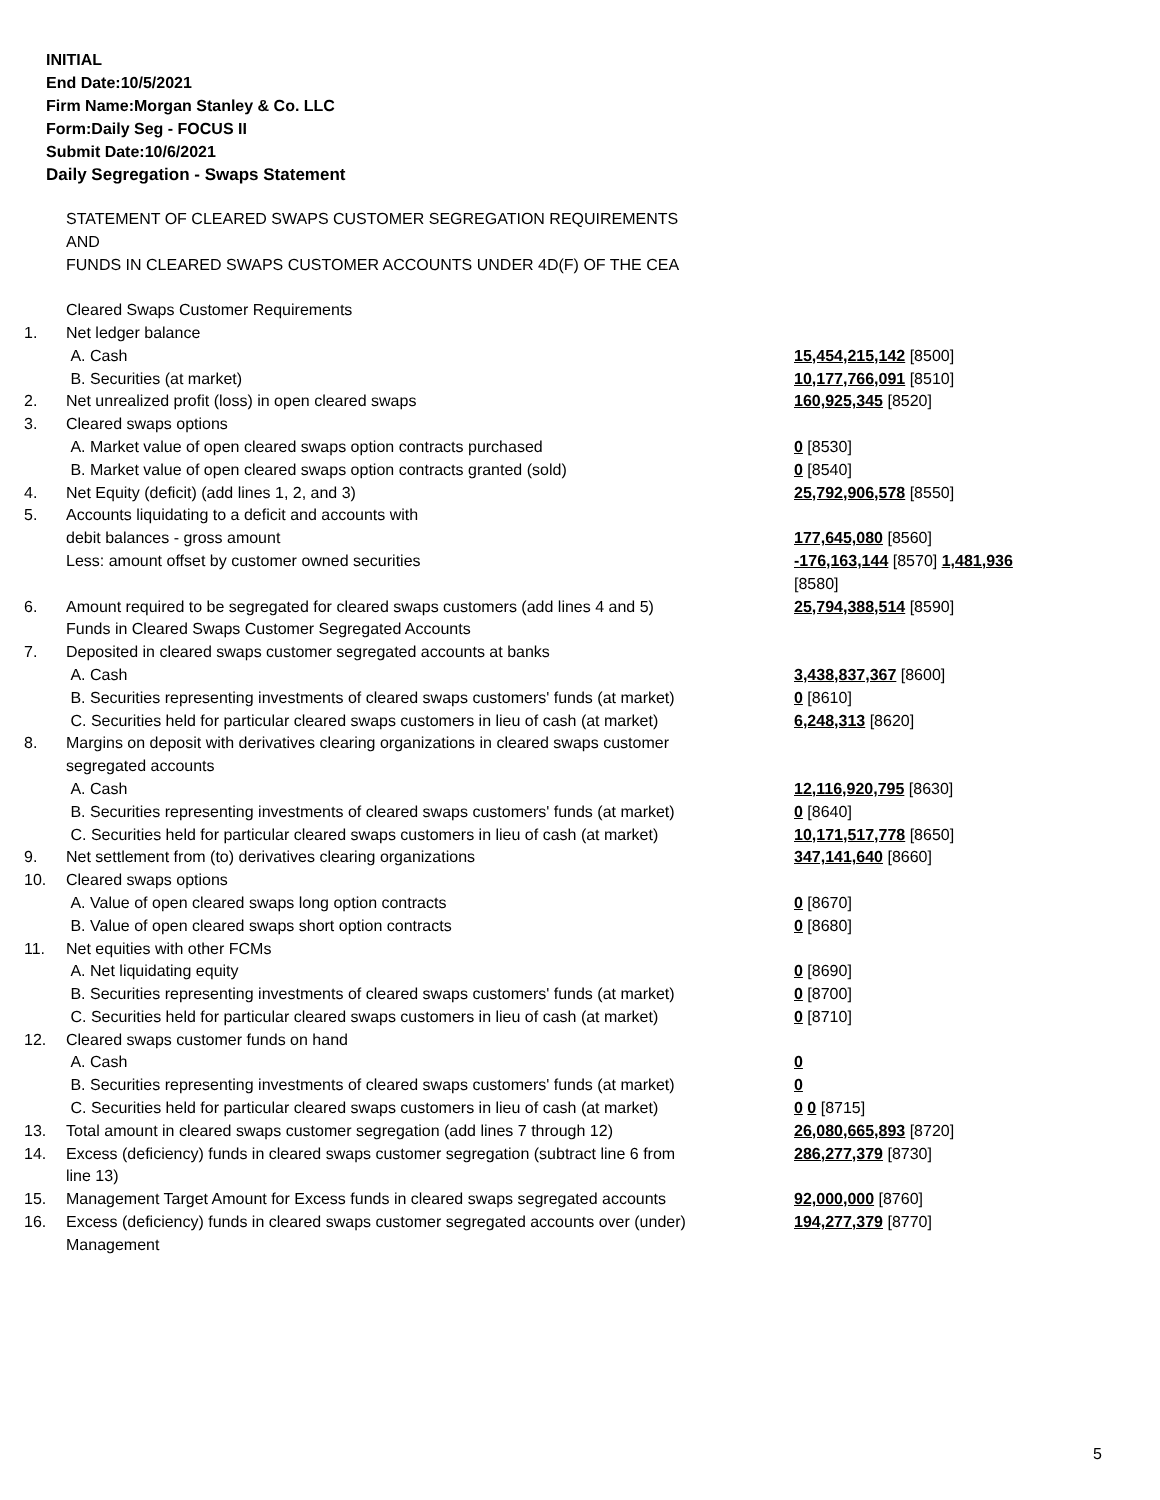INITIAL
End Date:10/5/2021
Firm Name:Morgan Stanley & Co. LLC
Form:Daily Seg - FOCUS II
Submit Date:10/6/2021
Daily Segregation - Swaps Statement
| | STATEMENT OF CLEARED SWAPS CUSTOMER SEGREGATION REQUIREMENTS AND FUNDS IN CLEARED SWAPS CUSTOMER ACCOUNTS UNDER 4D(F) OF THE CEA | |
| | Cleared Swaps Customer Requirements | |
| 1. | Net ledger balance | |
| | A. Cash | 15,454,215,142 [8500] |
| | B. Securities (at market) | 10,177,766,091 [8510] |
| 2. | Net unrealized profit (loss) in open cleared swaps | 160,925,345 [8520] |
| 3. | Cleared swaps options | |
| | A. Market value of open cleared swaps option contracts purchased | 0 [8530] |
| | B. Market value of open cleared swaps option contracts granted (sold) | 0 [8540] |
| 4. | Net Equity (deficit) (add lines 1, 2, and 3) | 25,792,906,578 [8550] |
| 5. | Accounts liquidating to a deficit and accounts with debit balances - gross amount Less: amount offset by customer owned securities | 177,645,080 [8560] -176,163,144 [8570] 1,481,936 [8580] |
| 6. | Amount required to be segregated for cleared swaps customers (add lines 4 and 5) Funds in Cleared Swaps Customer Segregated Accounts | 25,794,388,514 [8590] |
| 7. | Deposited in cleared swaps customer segregated accounts at banks A. Cash B. Securities representing investments of cleared swaps customers' funds (at market) C. Securities held for particular cleared swaps customers in lieu of cash (at market) | 3,438,837,367 [8600] 0 [8610] 6,248,313 [8620] |
| 8. | Margins on deposit with derivatives clearing organizations in cleared swaps customer segregated accounts A. Cash B. Securities representing investments of cleared swaps customers' funds (at market) C. Securities held for particular cleared swaps customers in lieu of cash (at market) | 12,116,920,795 [8630] 0 [8640] 10,171,517,778 [8650] |
| 9. | Net settlement from (to) derivatives clearing organizations | 347,141,640 [8660] |
| 10. | Cleared swaps options A. Value of open cleared swaps long option contracts B. Value of open cleared swaps short option contracts | 0 [8670] 0 [8680] |
| 11. | Net equities with other FCMs A. Net liquidating equity B. Securities representing investments of cleared swaps customers' funds (at market) C. Securities held for particular cleared swaps customers in lieu of cash (at market) | 0 [8690] 0 [8700] 0 [8710] |
| 12. | Cleared swaps customer funds on hand A. Cash B. Securities representing investments of cleared swaps customers' funds (at market) C. Securities held for particular cleared swaps customers in lieu of cash (at market) | 0 0 0 0 [8715] |
| 13. | Total amount in cleared swaps customer segregation (add lines 7 through 12) | 26,080,665,893 [8720] |
| 14. | Excess (deficiency) funds in cleared swaps customer segregation (subtract line 6 from line 13) | 286,277,379 [8730] |
| 15. | Management Target Amount for Excess funds in cleared swaps segregated accounts | 92,000,000 [8760] |
| 16. | Excess (deficiency) funds in cleared swaps customer segregated accounts over (under) Management | 194,277,379 [8770] |
5